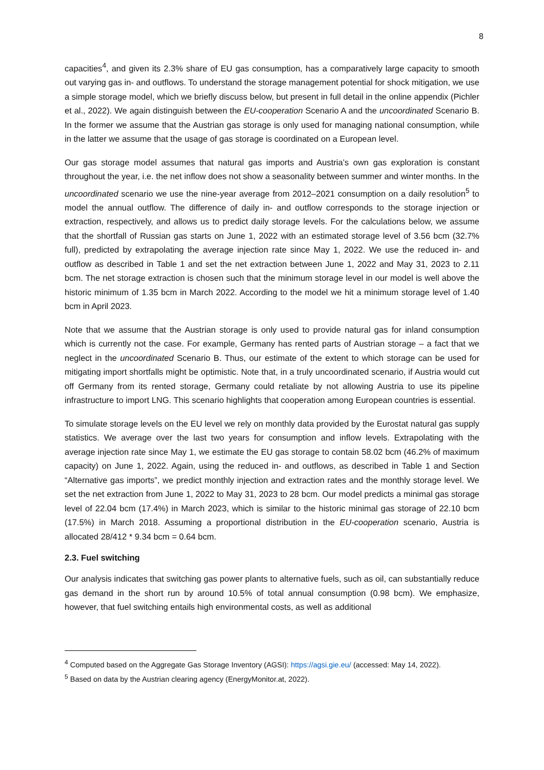8
capacities<sup>4</sup>, and given its 2.3% share of EU gas consumption, has a comparatively large capacity to smooth out varying gas in- and outflows. To understand the storage management potential for shock mitigation, we use a simple storage model, which we briefly discuss below, but present in full detail in the online appendix (Pichler et al., 2022). We again distinguish between the EU-cooperation Scenario A and the uncoordinated Scenario B. In the former we assume that the Austrian gas storage is only used for managing national consumption, while in the latter we assume that the usage of gas storage is coordinated on a European level.
Our gas storage model assumes that natural gas imports and Austria’s own gas exploration is constant throughout the year, i.e. the net inflow does not show a seasonality between summer and winter months. In the uncoordinated scenario we use the nine-year average from 2012–2021 consumption on a daily resolution<sup>5</sup> to model the annual outflow. The difference of daily in- and outflow corresponds to the storage injection or extraction, respectively, and allows us to predict daily storage levels. For the calculations below, we assume that the shortfall of Russian gas starts on June 1, 2022 with an estimated storage level of 3.56 bcm (32.7% full), predicted by extrapolating the average injection rate since May 1, 2022. We use the reduced in- and outflow as described in Table 1 and set the net extraction between June 1, 2022 and May 31, 2023 to 2.11 bcm. The net storage extraction is chosen such that the minimum storage level in our model is well above the historic minimum of 1.35 bcm in March 2022. According to the model we hit a minimum storage level of 1.40 bcm in April 2023.
Note that we assume that the Austrian storage is only used to provide natural gas for inland consumption which is currently not the case. For example, Germany has rented parts of Austrian storage – a fact that we neglect in the uncoordinated Scenario B. Thus, our estimate of the extent to which storage can be used for mitigating import shortfalls might be optimistic. Note that, in a truly uncoordinated scenario, if Austria would cut off Germany from its rented storage, Germany could retaliate by not allowing Austria to use its pipeline infrastructure to import LNG. This scenario highlights that cooperation among European countries is essential.
To simulate storage levels on the EU level we rely on monthly data provided by the Eurostat natural gas supply statistics. We average over the last two years for consumption and inflow levels. Extrapolating with the average injection rate since May 1, we estimate the EU gas storage to contain 58.02 bcm (46.2% of maximum capacity) on June 1, 2022. Again, using the reduced in- and outflows, as described in Table 1 and Section “Alternative gas imports”, we predict monthly injection and extraction rates and the monthly storage level. We set the net extraction from June 1, 2022 to May 31, 2023 to 28 bcm. Our model predicts a minimal gas storage level of 22.04 bcm (17.4%) in March 2023, which is similar to the historic minimal gas storage of 22.10 bcm (17.5%) in March 2018. Assuming a proportional distribution in the EU-cooperation scenario, Austria is allocated 28/412 * 9.34 bcm = 0.64 bcm.
2.3. Fuel switching
Our analysis indicates that switching gas power plants to alternative fuels, such as oil, can substantially reduce gas demand in the short run by around 10.5% of total annual consumption (0.98 bcm). We emphasize, however, that fuel switching entails high environmental costs, as well as additional
<sup>4</sup> Computed based on the Aggregate Gas Storage Inventory (AGSI): https://agsi.gie.eu/ (accessed: May 14, 2022).
<sup>5</sup> Based on data by the Austrian clearing agency (EnergyMonitor.at, 2022).